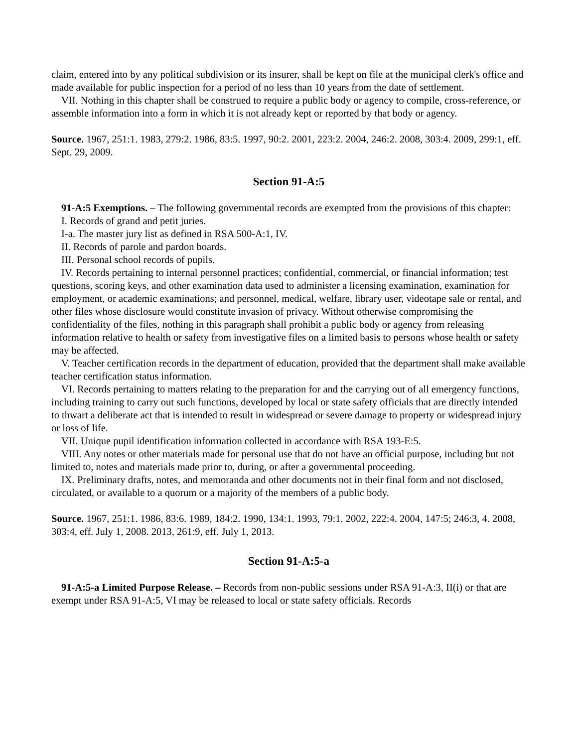claim, entered into by any political subdivision or its insurer, shall be kept on file at the municipal clerk's office and made available for public inspection for a period of no less than 10 years from the date of settlement.
VII. Nothing in this chapter shall be construed to require a public body or agency to compile, cross-reference, or assemble information into a form in which it is not already kept or reported by that body or agency.
Source. 1967, 251:1. 1983, 279:2. 1986, 83:5. 1997, 90:2. 2001, 223:2. 2004, 246:2. 2008, 303:4. 2009, 299:1, eff. Sept. 29, 2009.
Section 91-A:5
91-A:5 Exemptions. – The following governmental records are exempted from the provisions of this chapter:
I. Records of grand and petit juries.
I-a. The master jury list as defined in RSA 500-A:1, IV.
II. Records of parole and pardon boards.
III. Personal school records of pupils.
IV. Records pertaining to internal personnel practices; confidential, commercial, or financial information; test questions, scoring keys, and other examination data used to administer a licensing examination, examination for employment, or academic examinations; and personnel, medical, welfare, library user, videotape sale or rental, and other files whose disclosure would constitute invasion of privacy. Without otherwise compromising the confidentiality of the files, nothing in this paragraph shall prohibit a public body or agency from releasing information relative to health or safety from investigative files on a limited basis to persons whose health or safety may be affected.
V. Teacher certification records in the department of education, provided that the department shall make available teacher certification status information.
VI. Records pertaining to matters relating to the preparation for and the carrying out of all emergency functions, including training to carry out such functions, developed by local or state safety officials that are directly intended to thwart a deliberate act that is intended to result in widespread or severe damage to property or widespread injury or loss of life.
VII. Unique pupil identification information collected in accordance with RSA 193-E:5.
VIII. Any notes or other materials made for personal use that do not have an official purpose, including but not limited to, notes and materials made prior to, during, or after a governmental proceeding.
IX. Preliminary drafts, notes, and memoranda and other documents not in their final form and not disclosed, circulated, or available to a quorum or a majority of the members of a public body.
Source. 1967, 251:1. 1986, 83:6. 1989, 184:2. 1990, 134:1. 1993, 79:1. 2002, 222:4. 2004, 147:5; 246:3, 4. 2008, 303:4, eff. July 1, 2008. 2013, 261:9, eff. July 1, 2013.
Section 91-A:5-a
91-A:5-a Limited Purpose Release. – Records from non-public sessions under RSA 91-A:3, II(i) or that are exempt under RSA 91-A:5, VI may be released to local or state safety officials. Records